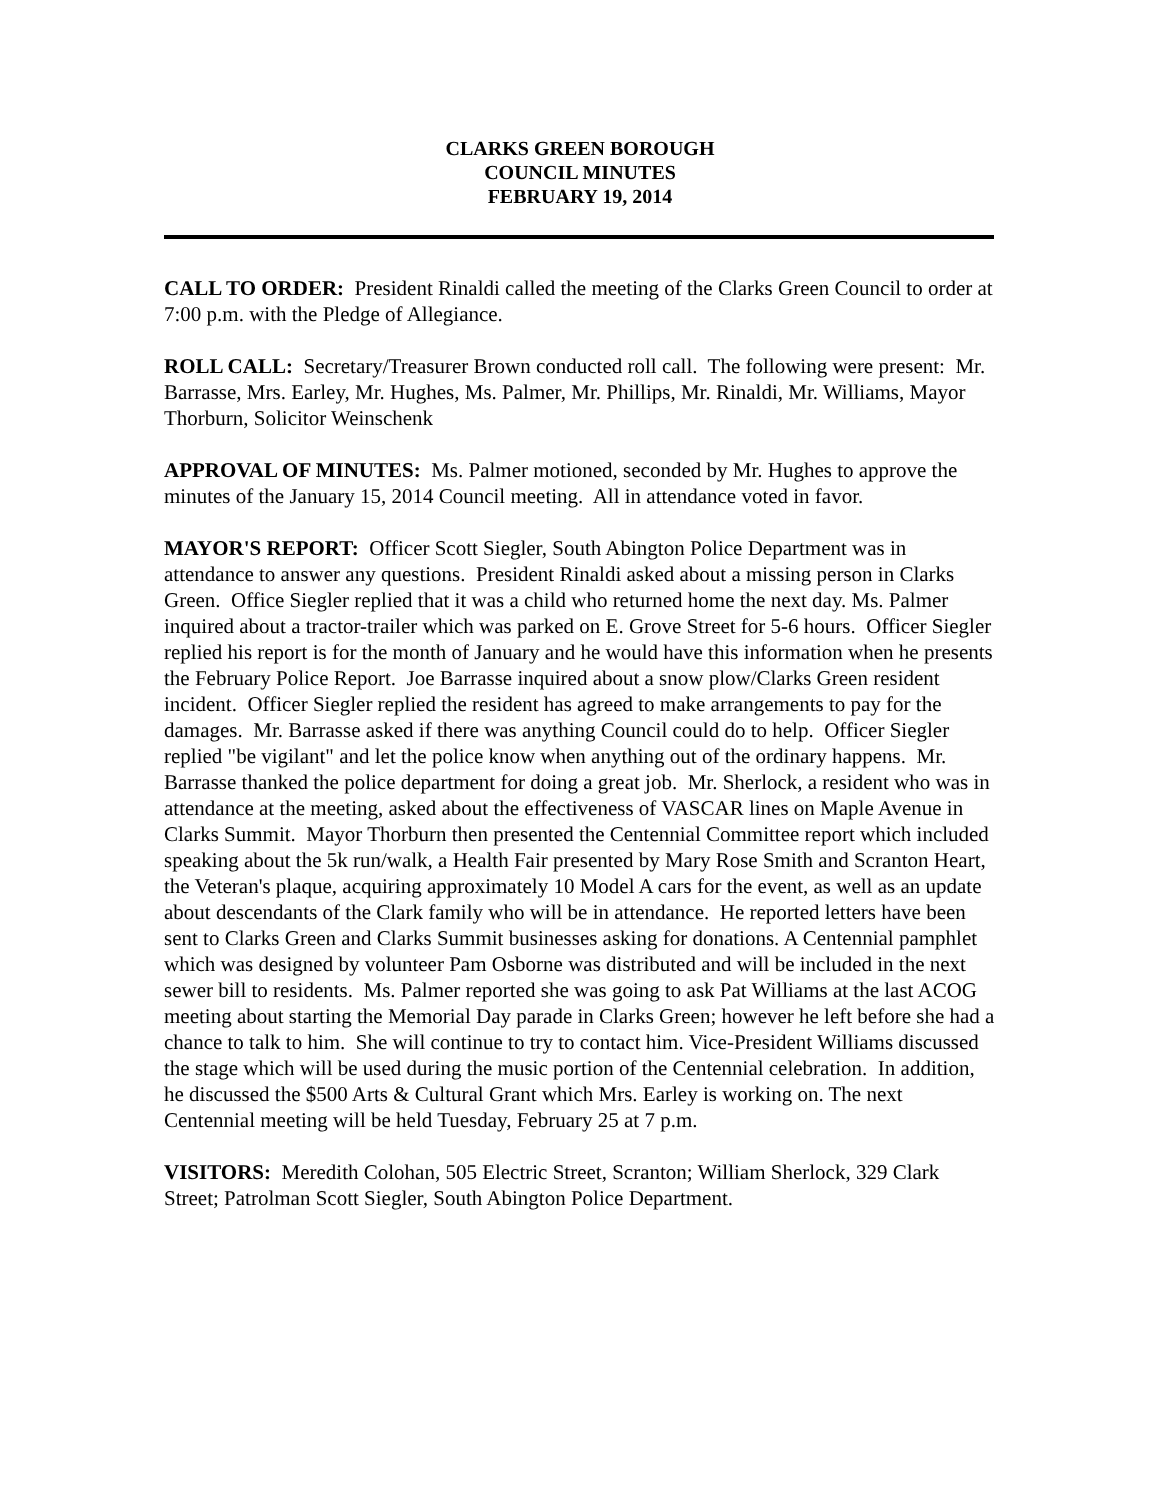CLARKS GREEN BOROUGH
COUNCIL MINUTES
FEBRUARY 19, 2014
CALL TO ORDER: President Rinaldi called the meeting of the Clarks Green Council to order at 7:00 p.m. with the Pledge of Allegiance.
ROLL CALL: Secretary/Treasurer Brown conducted roll call. The following were present: Mr. Barrasse, Mrs. Earley, Mr. Hughes, Ms. Palmer, Mr. Phillips, Mr. Rinaldi, Mr. Williams, Mayor Thorburn, Solicitor Weinschenk
APPROVAL OF MINUTES: Ms. Palmer motioned, seconded by Mr. Hughes to approve the minutes of the January 15, 2014 Council meeting. All in attendance voted in favor.
MAYOR'S REPORT: Officer Scott Siegler, South Abington Police Department was in attendance to answer any questions. President Rinaldi asked about a missing person in Clarks Green. Office Siegler replied that it was a child who returned home the next day. Ms. Palmer inquired about a tractor-trailer which was parked on E. Grove Street for 5-6 hours. Officer Siegler replied his report is for the month of January and he would have this information when he presents the February Police Report. Joe Barrasse inquired about a snow plow/Clarks Green resident incident. Officer Siegler replied the resident has agreed to make arrangements to pay for the damages. Mr. Barrasse asked if there was anything Council could do to help. Officer Siegler replied "be vigilant" and let the police know when anything out of the ordinary happens. Mr. Barrasse thanked the police department for doing a great job. Mr. Sherlock, a resident who was in attendance at the meeting, asked about the effectiveness of VASCAR lines on Maple Avenue in Clarks Summit. Mayor Thorburn then presented the Centennial Committee report which included speaking about the 5k run/walk, a Health Fair presented by Mary Rose Smith and Scranton Heart, the Veteran's plaque, acquiring approximately 10 Model A cars for the event, as well as an update about descendants of the Clark family who will be in attendance. He reported letters have been sent to Clarks Green and Clarks Summit businesses asking for donations. A Centennial pamphlet which was designed by volunteer Pam Osborne was distributed and will be included in the next sewer bill to residents. Ms. Palmer reported she was going to ask Pat Williams at the last ACOG meeting about starting the Memorial Day parade in Clarks Green; however he left before she had a chance to talk to him. She will continue to try to contact him. Vice-President Williams discussed the stage which will be used during the music portion of the Centennial celebration. In addition, he discussed the $500 Arts & Cultural Grant which Mrs. Earley is working on. The next Centennial meeting will be held Tuesday, February 25 at 7 p.m.
VISITORS: Meredith Colohan, 505 Electric Street, Scranton; William Sherlock, 329 Clark Street; Patrolman Scott Siegler, South Abington Police Department.